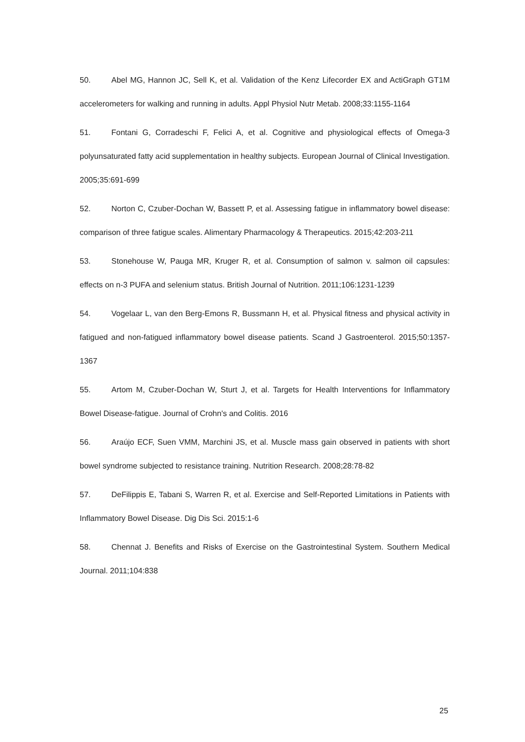50. Abel MG, Hannon JC, Sell K, et al. Validation of the Kenz Lifecorder EX and ActiGraph GT1M accelerometers for walking and running in adults. Appl Physiol Nutr Metab. 2008;33:1155-1164
51. Fontani G, Corradeschi F, Felici A, et al. Cognitive and physiological effects of Omega-3 polyunsaturated fatty acid supplementation in healthy subjects. European Journal of Clinical Investigation. 2005;35:691-699
52. Norton C, Czuber-Dochan W, Bassett P, et al. Assessing fatigue in inflammatory bowel disease: comparison of three fatigue scales. Alimentary Pharmacology & Therapeutics. 2015;42:203-211
53. Stonehouse W, Pauga MR, Kruger R, et al. Consumption of salmon v. salmon oil capsules: effects on n-3 PUFA and selenium status. British Journal of Nutrition. 2011;106:1231-1239
54. Vogelaar L, van den Berg-Emons R, Bussmann H, et al. Physical fitness and physical activity in fatigued and non-fatigued inflammatory bowel disease patients. Scand J Gastroenterol. 2015;50:1357-1367
55. Artom M, Czuber-Dochan W, Sturt J, et al. Targets for Health Interventions for Inflammatory Bowel Disease-fatigue. Journal of Crohn's and Colitis. 2016
56. Araújo ECF, Suen VMM, Marchini JS, et al. Muscle mass gain observed in patients with short bowel syndrome subjected to resistance training. Nutrition Research. 2008;28:78-82
57. DeFilippis E, Tabani S, Warren R, et al. Exercise and Self-Reported Limitations in Patients with Inflammatory Bowel Disease. Dig Dis Sci. 2015:1-6
58. Chennat J. Benefits and Risks of Exercise on the Gastrointestinal System. Southern Medical Journal. 2011;104:838
25